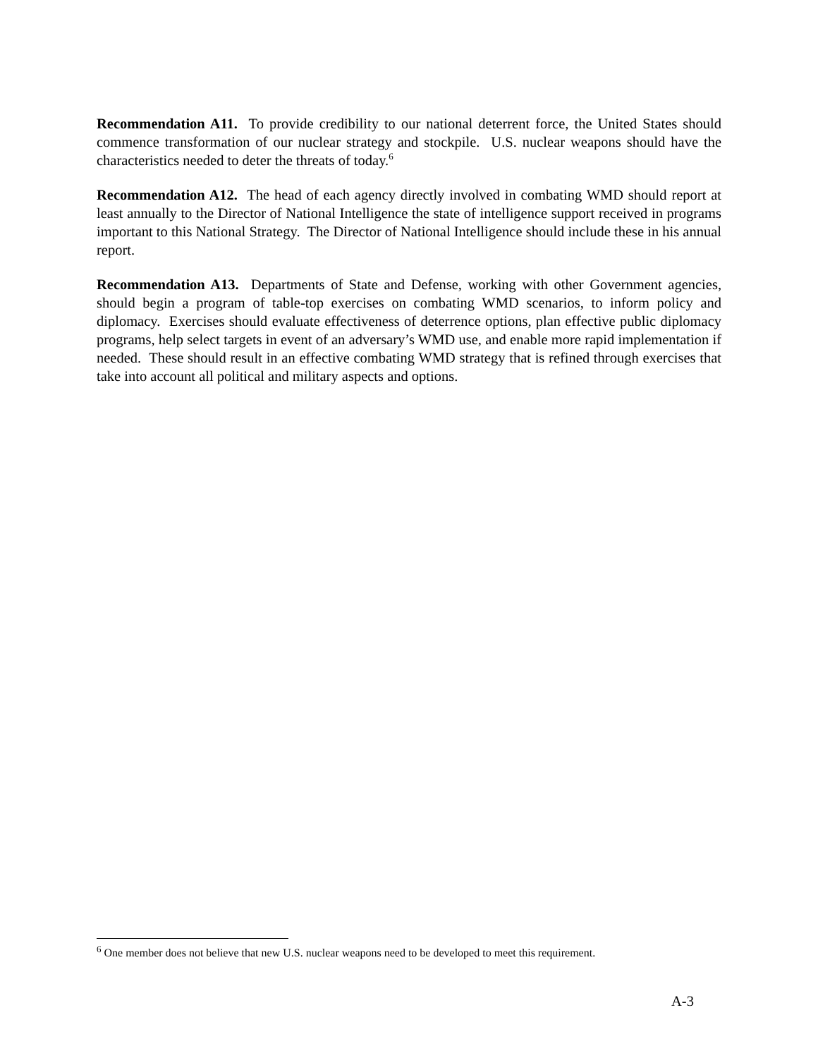Recommendation A11. To provide credibility to our national deterrent force, the United States should commence transformation of our nuclear strategy and stockpile. U.S. nuclear weapons should have the characteristics needed to deter the threats of today.<sup>6</sup>
Recommendation A12. The head of each agency directly involved in combating WMD should report at least annually to the Director of National Intelligence the state of intelligence support received in programs important to this National Strategy. The Director of National Intelligence should include these in his annual report.
Recommendation A13. Departments of State and Defense, working with other Government agencies, should begin a program of table-top exercises on combating WMD scenarios, to inform policy and diplomacy. Exercises should evaluate effectiveness of deterrence options, plan effective public diplomacy programs, help select targets in event of an adversary’s WMD use, and enable more rapid implementation if needed. These should result in an effective combating WMD strategy that is refined through exercises that take into account all political and military aspects and options.
<sup>6</sup> One member does not believe that new U.S. nuclear weapons need to be developed to meet this requirement.
A-3